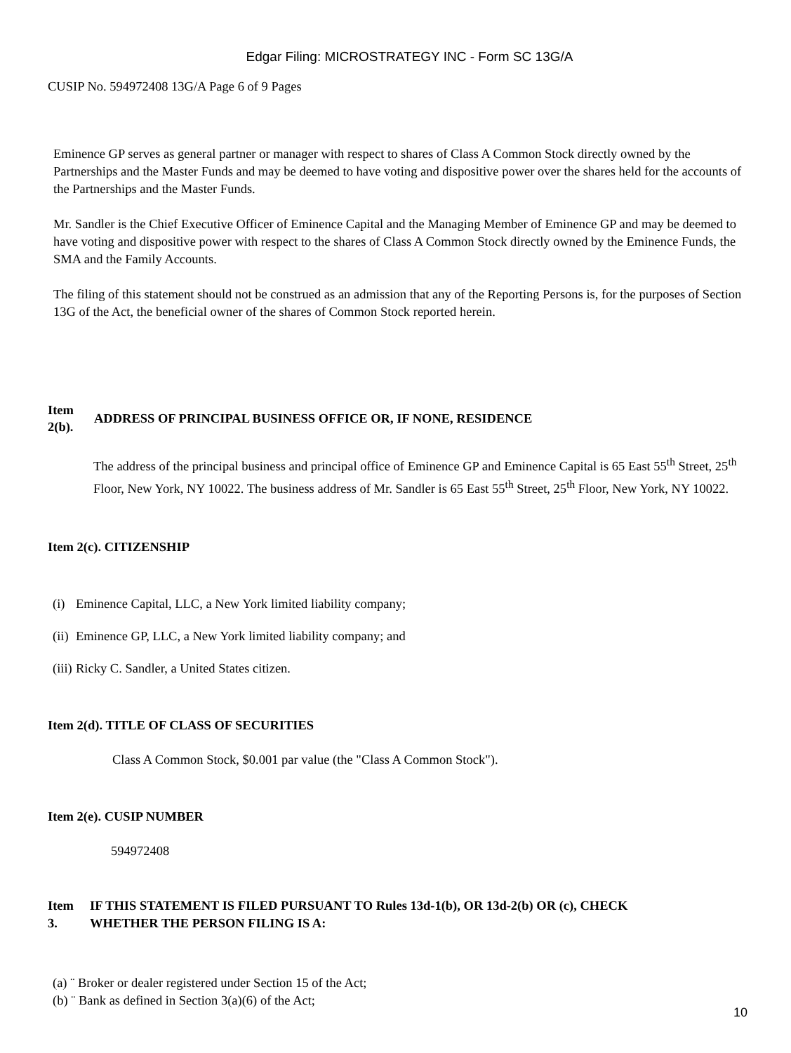Edgar Filing: MICROSTRATEGY INC - Form SC 13G/A
CUSIP No. 594972408 13G/A Page 6 of 9 Pages
Eminence GP serves as general partner or manager with respect to shares of Class A Common Stock directly owned by the Partnerships and the Master Funds and may be deemed to have voting and dispositive power over the shares held for the accounts of the Partnerships and the Master Funds.
Mr. Sandler is the Chief Executive Officer of Eminence Capital and the Managing Member of Eminence GP and may be deemed to have voting and dispositive power with respect to the shares of Class A Common Stock directly owned by the Eminence Funds, the SMA and the Family Accounts.
The filing of this statement should not be construed as an admission that any of the Reporting Persons is, for the purposes of Section 13G of the Act, the beneficial owner of the shares of Common Stock reported herein.
Item
2(b).
ADDRESS OF PRINCIPAL BUSINESS OFFICE OR, IF NONE, RESIDENCE
The address of the principal business and principal office of Eminence GP and Eminence Capital is 65 East 55<sup>th</sup> Street, 25<sup>th</sup> Floor, New York, NY 10022. The business address of Mr. Sandler is 65 East 55<sup>th</sup> Street, 25<sup>th</sup> Floor, New York, NY 10022.
Item 2(c). CITIZENSHIP
(i) Eminence Capital, LLC, a New York limited liability company;
(ii) Eminence GP, LLC, a New York limited liability company; and
(iii) Ricky C. Sandler, a United States citizen.
Item 2(d). TITLE OF CLASS OF SECURITIES
Class A Common Stock, $0.001 par value (the "Class A Common Stock").
Item 2(e). CUSIP NUMBER
594972408
Item
3.
IF THIS STATEMENT IS FILED PURSUANT TO Rules 13d-1(b), OR 13d-2(b) OR (c), CHECK
WHETHER THE PERSON FILING IS A:
(a) ¨ Broker or dealer registered under Section 15 of the Act;
(b) ¨ Bank as defined in Section 3(a)(6) of the Act;
10